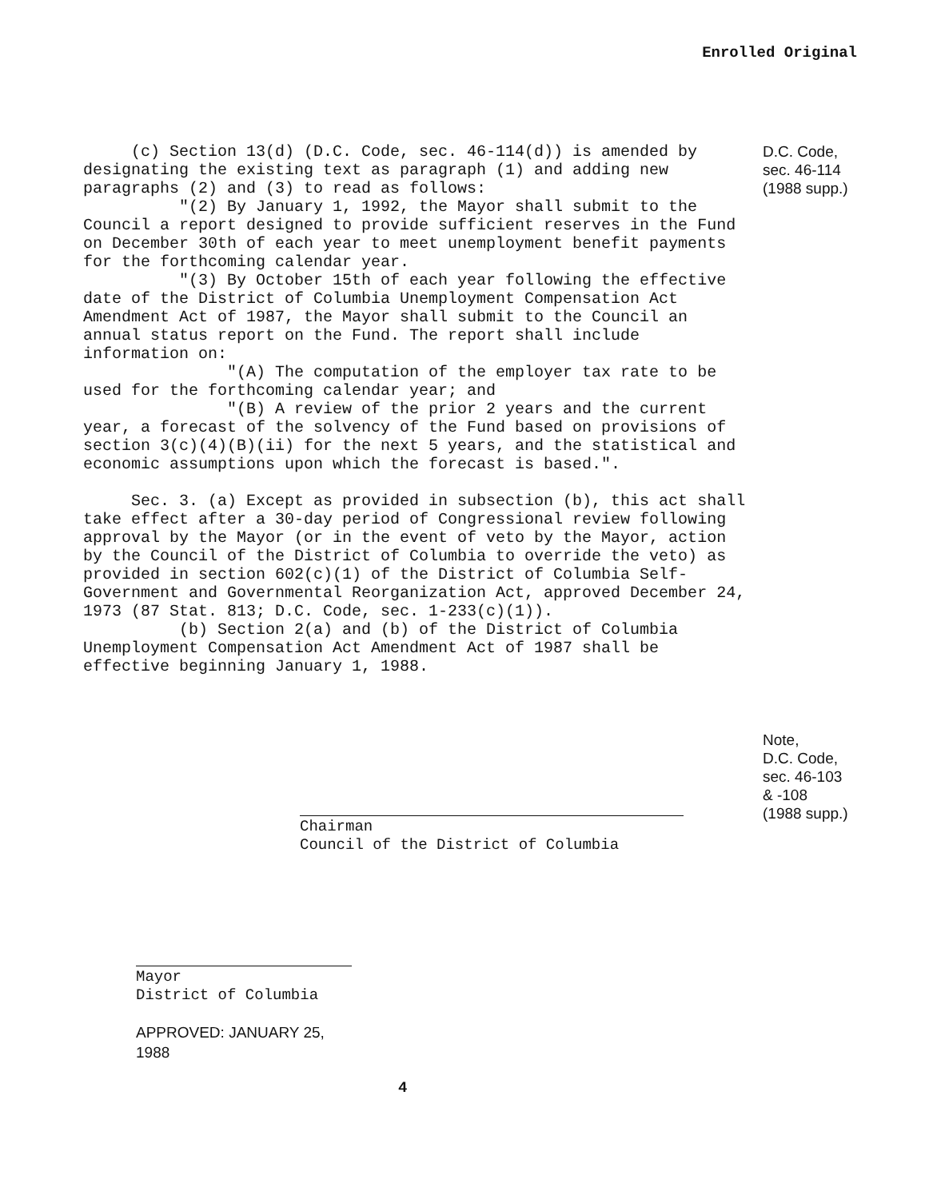Enrolled Original
(c) Section 13(d) (D.C. Code, sec. 46-114(d)) is amended by designating the existing text as paragraph (1) and adding new paragraphs (2) and (3) to read as follows:
"(2) By January 1, 1992, the Mayor shall submit to the Council a report designed to provide sufficient reserves in the Fund on December 30th of each year to meet unemployment benefit payments for the forthcoming calendar year.
"(3) By October 15th of each year following the effective date of the District of Columbia Unemployment Compensation Act Amendment Act of 1987, the Mayor shall submit to the Council an annual status report on the Fund. The report shall include information on:
"(A) The computation of the employer tax rate to be used for the forthcoming calendar year; and
"(B) A review of the prior 2 years and the current year, a forecast of the solvency of the Fund based on provisions of section 3(c)(4)(B)(ii) for the next 5 years, and the statistical and economic assumptions upon which the forecast is based.".
Sec. 3. (a) Except as provided in subsection (b), this act shall take effect after a 30-day period of Congressional review following approval by the Mayor (or in the event of veto by the Mayor, action by the Council of the District of Columbia to override the veto) as provided in section 602(c)(1) of the District of Columbia Self-Government and Governmental Reorganization Act, approved December 24, 1973 (87 Stat. 813; D.C. Code, sec. 1-233(c)(1)).
(b) Section 2(a) and (b) of the District of Columbia Unemployment Compensation Act Amendment Act of 1987 shall be effective beginning January 1, 1988.
D.C. Code,
sec. 46-114
(1988 supp.)
Note,
D.C. Code,
sec. 46-103
& -108
(1988 supp.)
Chairman
Council of the District of Columbia
Mayor
District of Columbia
APPROVED: JANUARY 25, 1988
4